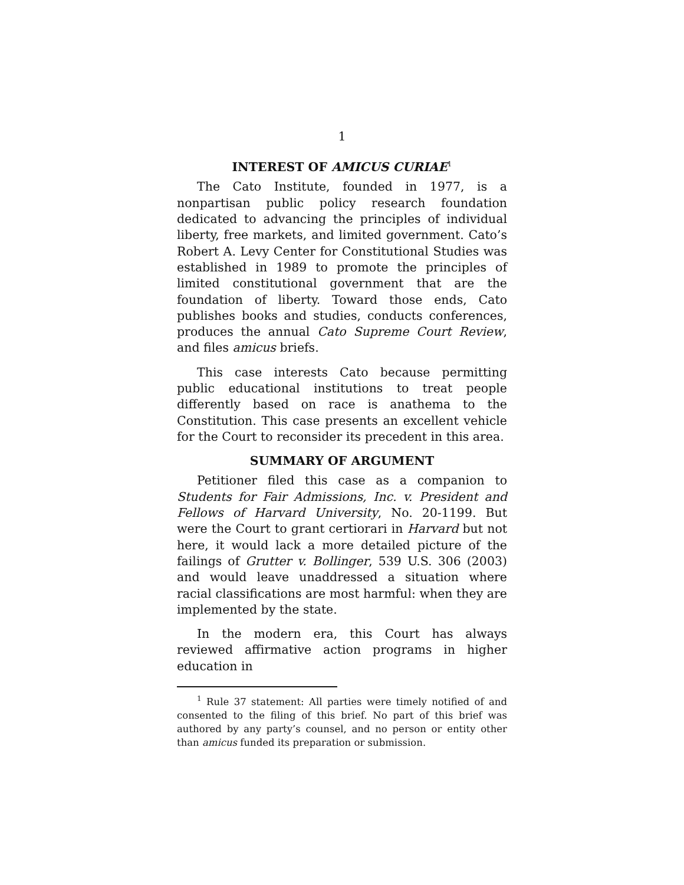1
INTEREST OF AMICUS CURIAE<sup>1</sup>
The Cato Institute, founded in 1977, is a nonpartisan public policy research foundation dedicated to advancing the principles of individual liberty, free markets, and limited government. Cato’s Robert A. Levy Center for Constitutional Studies was established in 1989 to promote the principles of limited constitutional government that are the foundation of liberty. Toward those ends, Cato publishes books and studies, conducts conferences, produces the annual Cato Supreme Court Review, and files amicus briefs.
This case interests Cato because permitting public educational institutions to treat people differently based on race is anathema to the Constitution. This case presents an excellent vehicle for the Court to reconsider its precedent in this area.
SUMMARY OF ARGUMENT
Petitioner filed this case as a companion to Students for Fair Admissions, Inc. v. President and Fellows of Harvard University, No. 20-1199. But were the Court to grant certiorari in Harvard but not here, it would lack a more detailed picture of the failings of Grutter v. Bollinger, 539 U.S. 306 (2003) and would leave unaddressed a situation where racial classifications are most harmful: when they are implemented by the state.
In the modern era, this Court has always reviewed affirmative action programs in higher education in
<sup>1</sup> Rule 37 statement: All parties were timely notified of and consented to the filing of this brief. No part of this brief was authored by any party’s counsel, and no person or entity other than amicus funded its preparation or submission.